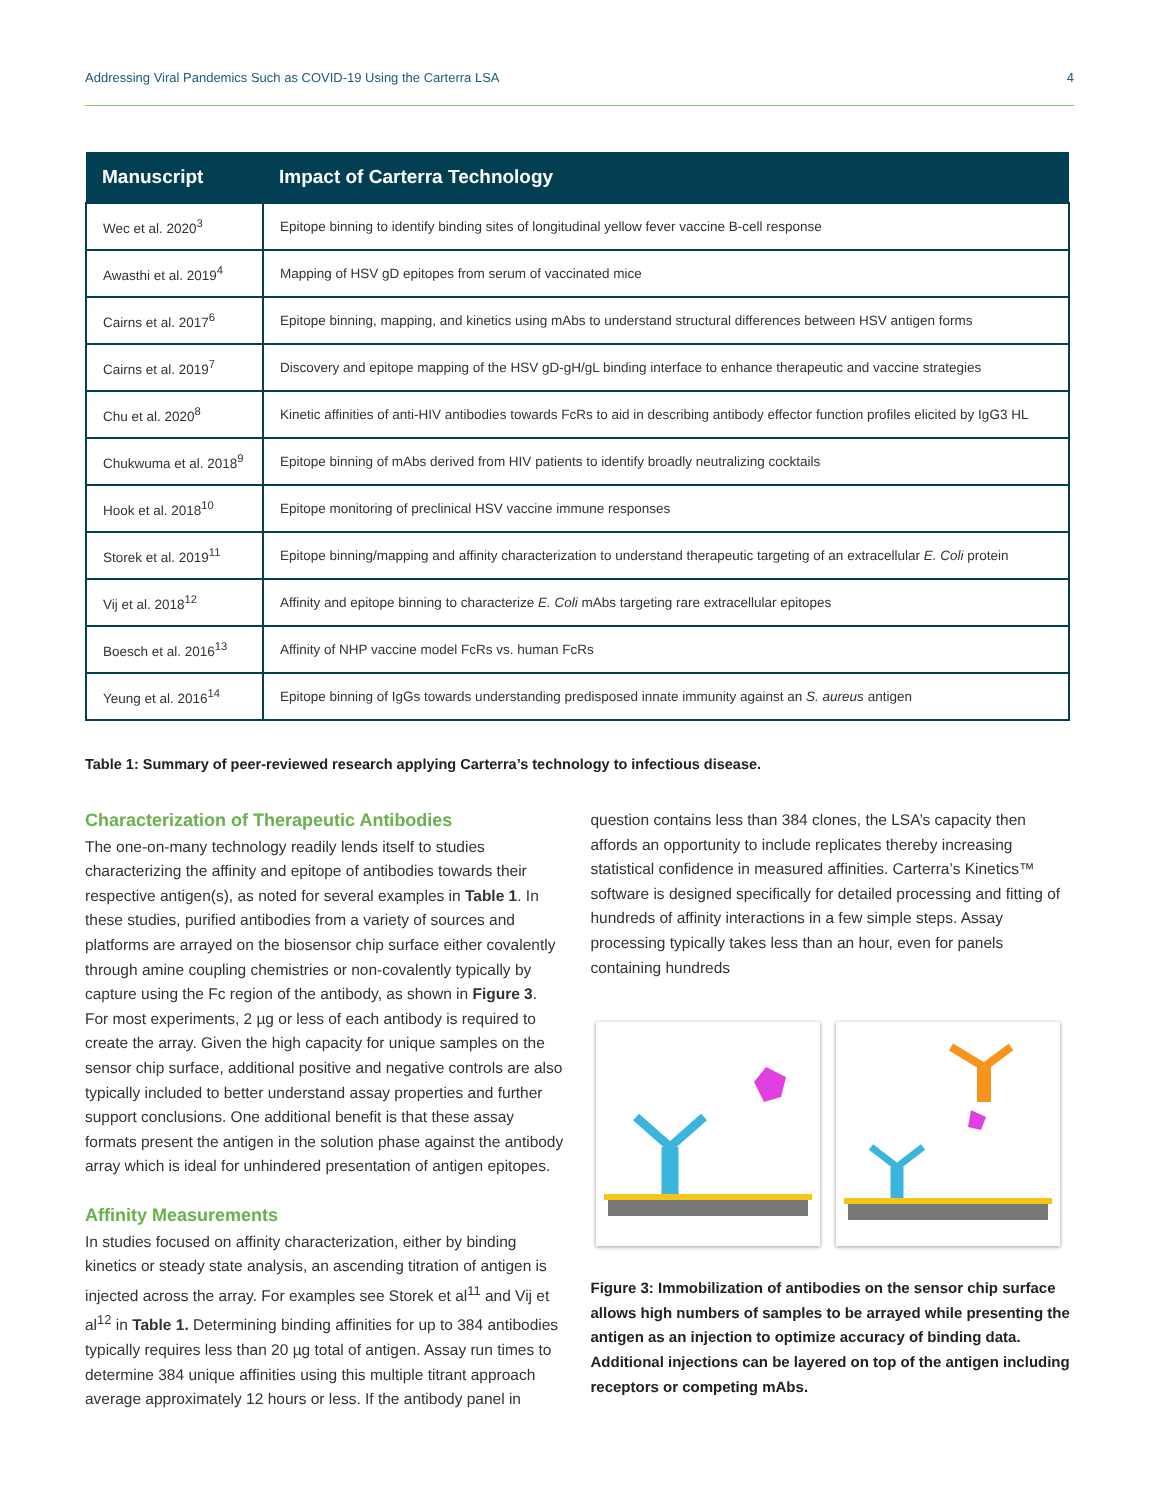Addressing Viral Pandemics Such as COVID-19 Using the Carterra LSA 4
| Manuscript | Impact of Carterra Technology |
| --- | --- |
| Wec et al. 2020<sup>3</sup> | Epitope binning to identify binding sites of longitudinal yellow fever vaccine B-cell response |
| Awasthi et al. 2019<sup>4</sup> | Mapping of HSV gD epitopes from serum of vaccinated mice |
| Cairns et al. 2017<sup>6</sup> | Epitope binning, mapping, and kinetics using mAbs to understand structural differences between HSV antigen forms |
| Cairns et al. 2019<sup>7</sup> | Discovery and epitope mapping of the HSV gD-gH/gL binding interface to enhance therapeutic and vaccine strategies |
| Chu et al. 2020<sup>8</sup> | Kinetic affinities of anti-HIV antibodies towards FcRs to aid in describing antibody effector function profiles elicited by IgG3 HL |
| Chukwuma et al. 2018<sup>9</sup> | Epitope binning of mAbs derived from HIV patients to identify broadly neutralizing cocktails |
| Hook et al. 2018<sup>10</sup> | Epitope monitoring of preclinical HSV vaccine immune responses |
| Storek et al. 2019<sup>11</sup> | Epitope binning/mapping and affinity characterization to understand therapeutic targeting of an extracellular E. Coli protein |
| Vij et al. 2018<sup>12</sup> | Affinity and epitope binning to characterize E. Coli mAbs targeting rare extracellular epitopes |
| Boesch et al. 2016<sup>13</sup> | Affinity of NHP vaccine model FcRs vs. human FcRs |
| Yeung et al. 2016<sup>14</sup> | Epitope binning of IgGs towards understanding predisposed innate immunity against an S. aureus antigen |
Table 1: Summary of peer-reviewed research applying Carterra’s technology to infectious disease.
Characterization of Therapeutic Antibodies
The one-on-many technology readily lends itself to studies characterizing the affinity and epitope of antibodies towards their respective antigen(s), as noted for several examples in Table 1. In these studies, purified antibodies from a variety of sources and platforms are arrayed on the biosensor chip surface either covalently through amine coupling chemistries or non-covalently typically by capture using the Fc region of the antibody, as shown in Figure 3. For most experiments, 2 µg or less of each antibody is required to create the array. Given the high capacity for unique samples on the sensor chip surface, additional positive and negative controls are also typically included to better understand assay properties and further support conclusions. One additional benefit is that these assay formats present the antigen in the solution phase against the antibody array which is ideal for unhindered presentation of antigen epitopes.
Affinity Measurements
In studies focused on affinity characterization, either by binding kinetics or steady state analysis, an ascending titration of antigen is injected across the array. For examples see Storek et al<sup>11</sup> and Vij et al<sup>12</sup> in Table 1. Determining binding affinities for up to 384 antibodies typically requires less than 20 µg total of antigen. Assay run times to determine 384 unique affinities using this multiple titrant approach average approximately 12 hours or less. If the antibody panel in
question contains less than 384 clones, the LSA’s capacity then affords an opportunity to include replicates thereby increasing statistical confidence in measured affinities. Carterra’s Kinetics™ software is designed specifically for detailed processing and fitting of hundreds of affinity interactions in a few simple steps. Assay processing typically takes less than an hour, even for panels containing hundreds
Figure 3: Immobilization of antibodies on the sensor chip surface allows high numbers of samples to be arrayed while presenting the antigen as an injection to optimize accuracy of binding data. Additional injections can be layered on top of the antigen including receptors or competing mAbs.